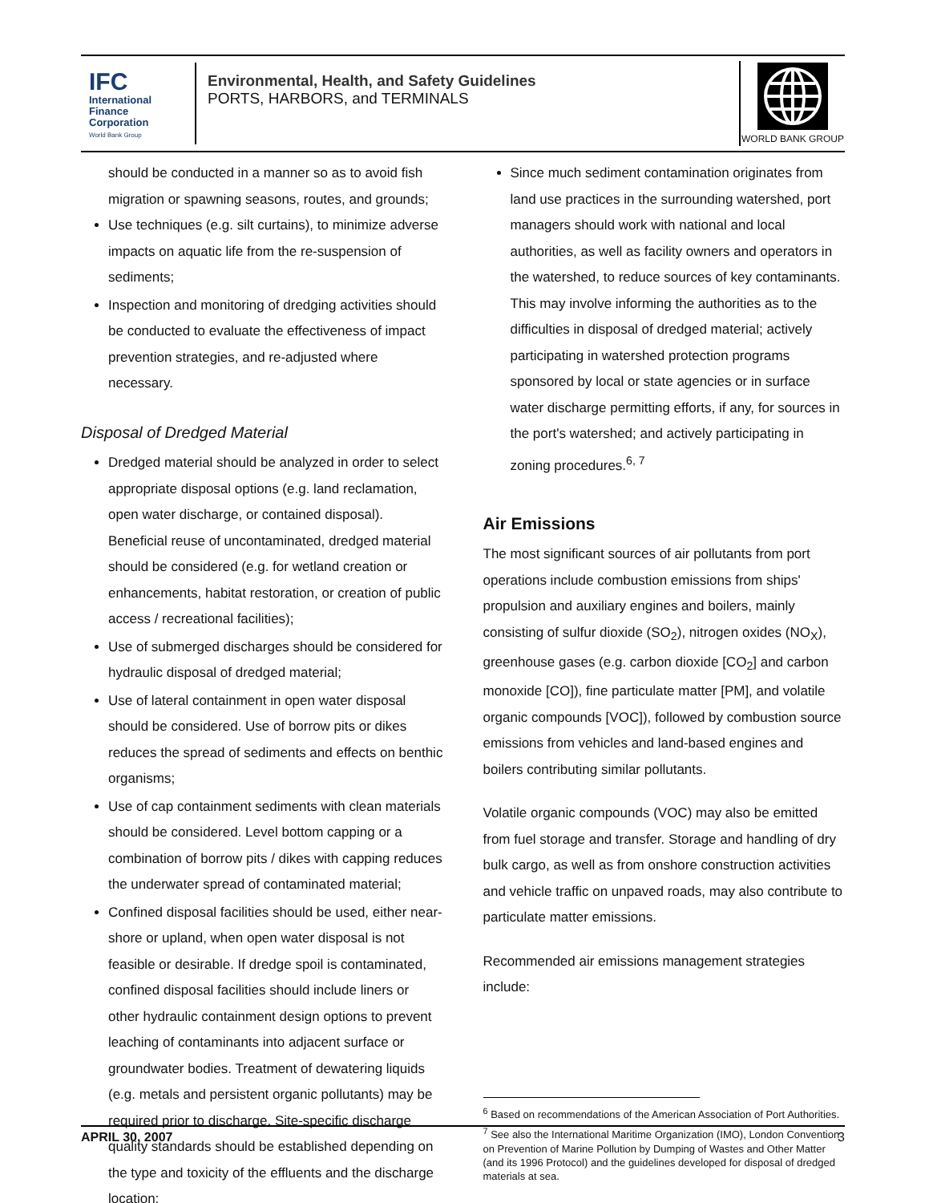IFC
International
Finance
Corporation
World Bank Group
Environmental, Health, and Safety Guidelines
PORTS, HARBORS, and TERMINALS
WORLD BANK GROUP
should be conducted in a manner so as to avoid fish migration or spawning seasons, routes, and grounds;
Use techniques (e.g. silt curtains), to minimize adverse impacts on aquatic life from the re-suspension of sediments;
Inspection and monitoring of dredging activities should be conducted to evaluate the effectiveness of impact prevention strategies, and re-adjusted where necessary.
Disposal of Dredged Material
Dredged material should be analyzed in order to select appropriate disposal options (e.g. land reclamation, open water discharge, or contained disposal). Beneficial reuse of uncontaminated, dredged material should be considered (e.g. for wetland creation or enhancements, habitat restoration, or creation of public access / recreational facilities);
Use of submerged discharges should be considered for hydraulic disposal of dredged material;
Use of lateral containment in open water disposal should be considered. Use of borrow pits or dikes reduces the spread of sediments and effects on benthic organisms;
Use of cap containment sediments with clean materials should be considered. Level bottom capping or a combination of borrow pits / dikes with capping reduces the underwater spread of contaminated material;
Confined disposal facilities should be used, either near-shore or upland, when open water disposal is not feasible or desirable. If dredge spoil is contaminated, confined disposal facilities should include liners or other hydraulic containment design options to prevent leaching of contaminants into adjacent surface or groundwater bodies. Treatment of dewatering liquids (e.g. metals and persistent organic pollutants) may be required prior to discharge. Site-specific discharge quality standards should be established depending on the type and toxicity of the effluents and the discharge location;
Since much sediment contamination originates from land use practices in the surrounding watershed, port managers should work with national and local authorities, as well as facility owners and operators in the watershed, to reduce sources of key contaminants. This may involve informing the authorities as to the difficulties in disposal of dredged material; actively participating in watershed protection programs sponsored by local or state agencies or in surface water discharge permitting efforts, if any, for sources in the port's watershed; and actively participating in zoning procedures.<sup>6, 7</sup>
Air Emissions
The most significant sources of air pollutants from port operations include combustion emissions from ships' propulsion and auxiliary engines and boilers, mainly consisting of sulfur dioxide (SO<sub>2</sub>), nitrogen oxides (NO<sub>X</sub>), greenhouse gases (e.g. carbon dioxide [CO<sub>2</sub>] and carbon monoxide [CO]), fine particulate matter [PM], and volatile organic compounds [VOC]), followed by combustion source emissions from vehicles and land-based engines and boilers contributing similar pollutants.
Volatile organic compounds (VOC) may also be emitted from fuel storage and transfer. Storage and handling of dry bulk cargo, as well as from onshore construction activities and vehicle traffic on unpaved roads, may also contribute to particulate matter emissions.
Recommended air emissions management strategies include:
<sup>6</sup> Based on recommendations of the American Association of Port Authorities.
<sup>7</sup> See also the International Maritime Organization (IMO), London Convention on Prevention of Marine Pollution by Dumping of Wastes and Other Matter (and its 1996 Protocol) and the guidelines developed for disposal of dredged materials at sea.
APRIL 30, 2007 3